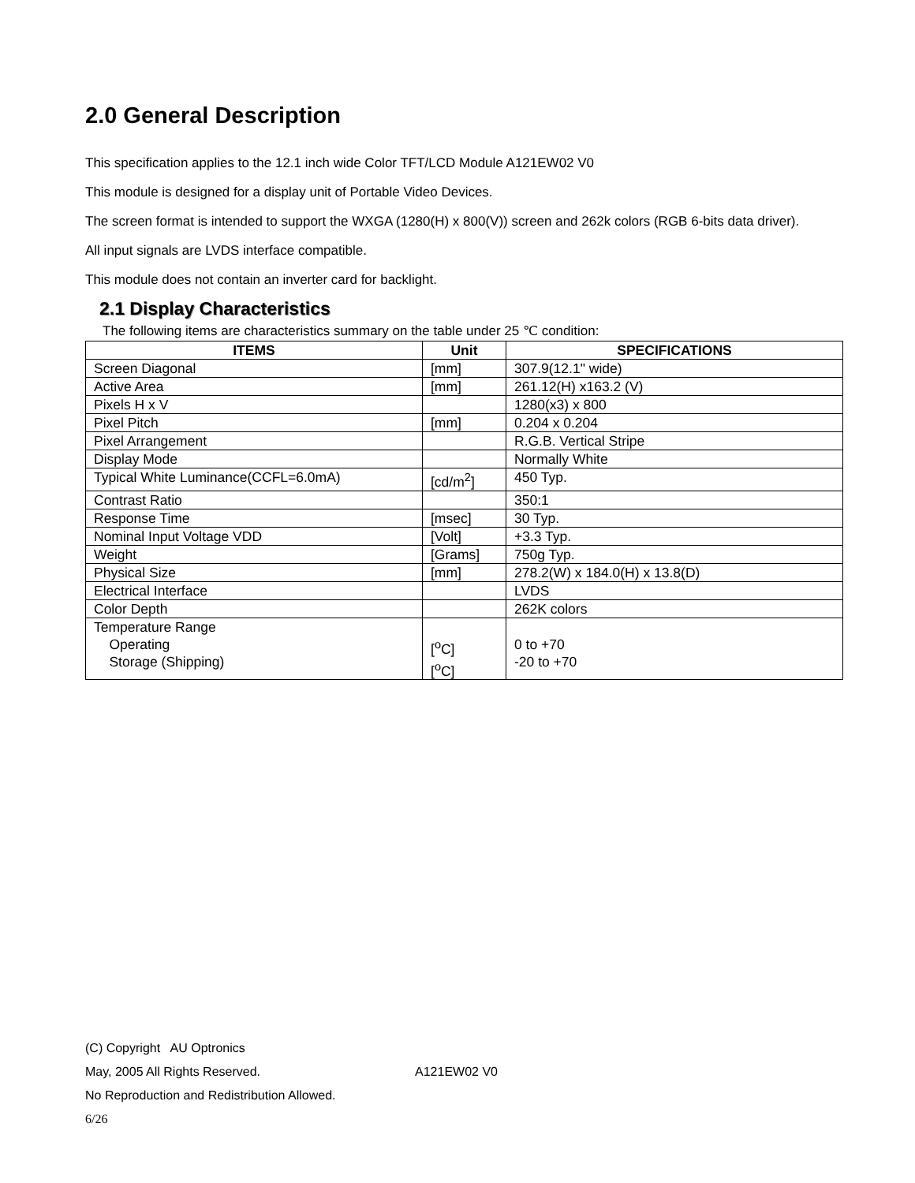2.0 General Description
This specification applies to the 12.1 inch wide Color TFT/LCD Module A121EW02 V0
This module is designed for a display unit of Portable Video Devices.
The screen format is intended to support the WXGA (1280(H) x 800(V)) screen and 262k colors (RGB 6-bits data driver).
All input signals are LVDS interface compatible.
This module does not contain an inverter card for backlight.
2.1 Display Characteristics
The following items are characteristics summary on the table under 25 ℃ condition:
| ITEMS | Unit | SPECIFICATIONS |
| --- | --- | --- |
| Screen Diagonal | [mm] | 307.9(12.1" wide) |
| Active Area | [mm] | 261.12(H) x163.2 (V) |
| Pixels H x V | | 1280(x3) x 800 |
| Pixel Pitch | [mm] | 0.204 x 0.204 |
| Pixel Arrangement | | R.G.B. Vertical Stripe |
| Display Mode | | Normally White |
| Typical White Luminance(CCFL=6.0mA) | [cd/m<sup>2</sup>] | 450 Typ. |
| Contrast Ratio | | 350:1 |
| Response Time | [msec] | 30 Typ. |
| Nominal Input Voltage VDD | [Volt] | +3.3 Typ. |
| Weight | [Grams] | 750g Typ. |
| Physical Size | [mm] | 278.2(W) x 184.0(H) x 13.8(D) |
| Electrical Interface | | LVDS |
| Color Depth | | 262K colors |
| Temperature Range Operating Storage (Shipping) | [<sup>o</sup>C] [<sup>o</sup>C] | 0 to +70 -20 to +70 |
(C) Copyright AU Optronics
May, 2005 All Rights Reserved. A121EW02 V0
No Reproduction and Redistribution Allowed.
6/26